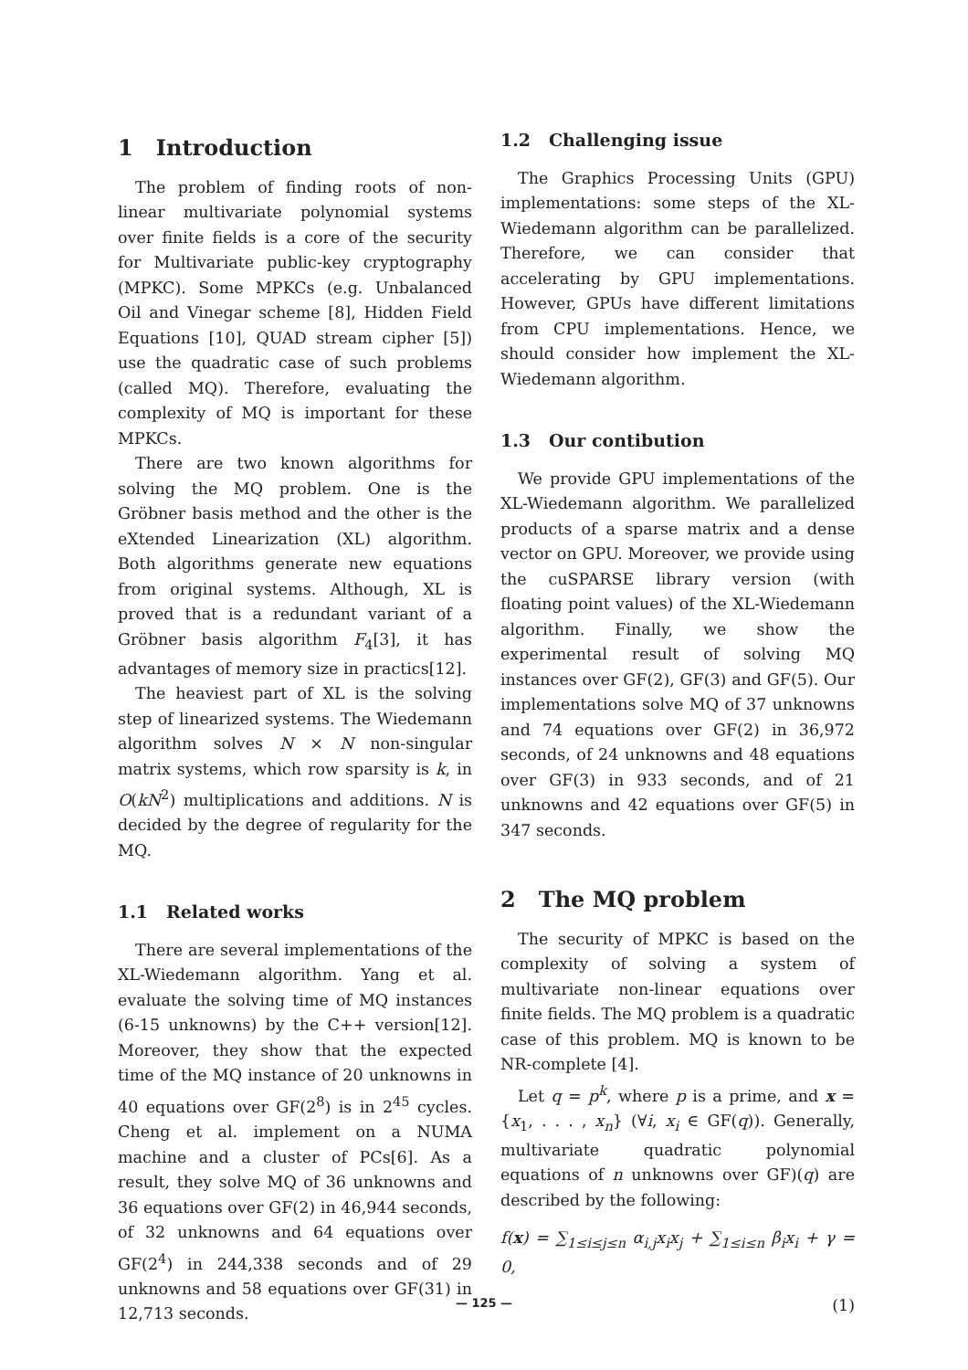1 Introduction
The problem of finding roots of non-linear multivariate polynomial systems over finite fields is a core of the security for Multivariate public-key cryptography (MPKC). Some MPKCs (e.g. Unbalanced Oil and Vinegar scheme [8], Hidden Field Equations [10], QUAD stream cipher [5]) use the quadratic case of such problems (called MQ). Therefore, evaluating the complexity of MQ is important for these MPKCs.
There are two known algorithms for solving the MQ problem. One is the Gröbner basis method and the other is the eXtended Linearization (XL) algorithm. Both algorithms generate new equations from original systems. Although, XL is proved that is a redundant variant of a Gröbner basis algorithm F<sub>4</sub>[3], it has advantages of memory size in practics[12].
The heaviest part of XL is the solving step of linearized systems. The Wiedemann algorithm solves N × N non-singular matrix systems, which row sparsity is k, in O(kN<sup>2</sup>) multiplications and additions. N is decided by the degree of regularity for the MQ.
1.1 Related works
There are several implementations of the XL-Wiedemann algorithm. Yang et al. evaluate the solving time of MQ instances (6-15 unknowns) by the C++ version[12]. Moreover, they show that the expected time of the MQ instance of 20 unknowns in 40 equations over GF(2<sup>8</sup>) is in 2<sup>45</sup> cycles. Cheng et al. implement on a NUMA machine and a cluster of PCs[6]. As a result, they solve MQ of 36 unknowns and 36 equations over GF(2) in 46,944 seconds, of 32 unknowns and 64 equations over GF(2<sup>4</sup>) in 244,338 seconds and of 29 unknowns and 58 equations over GF(31) in 12,713 seconds.
1.2 Challenging issue
The Graphics Processing Units (GPU) implementations: some steps of the XL-Wiedemann algorithm can be parallelized. Therefore, we can consider that accelerating by GPU implementations. However, GPUs have different limitations from CPU implementations. Hence, we should consider how implement the XL-Wiedemann algorithm.
1.3 Our contibution
We provide GPU implementations of the XL-Wiedemann algorithm. We parallelized products of a sparse matrix and a dense vector on GPU. Moreover, we provide using the cuSPARSE library version (with floating point values) of the XL-Wiedemann algorithm. Finally, we show the experimental result of solving MQ instances over GF(2), GF(3) and GF(5). Our implementations solve MQ of 37 unknowns and 74 equations over GF(2) in 36,972 seconds, of 24 unknowns and 48 equations over GF(3) in 933 seconds, and of 21 unknowns and 42 equations over GF(5) in 347 seconds.
2 The MQ problem
The security of MPKC is based on the complexity of solving a system of multivariate non-linear equations over finite fields. The MQ problem is a quadratic case of this problem. MQ is known to be NR-complete [4].
Let q = p<sup>k</sup>, where p is a prime, and x = {x<sub>1</sub>, . . . , x<sub>n</sub>} (∀i, x<sub>i</sub> ∈ GF(q)). Generally, multivariate quadratic polynomial equations of n unknowns over GF)(q) are described by the following:
f(x) = ∑<sub>1≤i≤j≤n</sub> α<sub>i,j</sub>x<sub>i</sub>x<sub>j</sub> + ∑<sub>1≤i≤n</sub> β<sub>i</sub>x<sub>i</sub> + γ = 0,
(1)
— 125 —